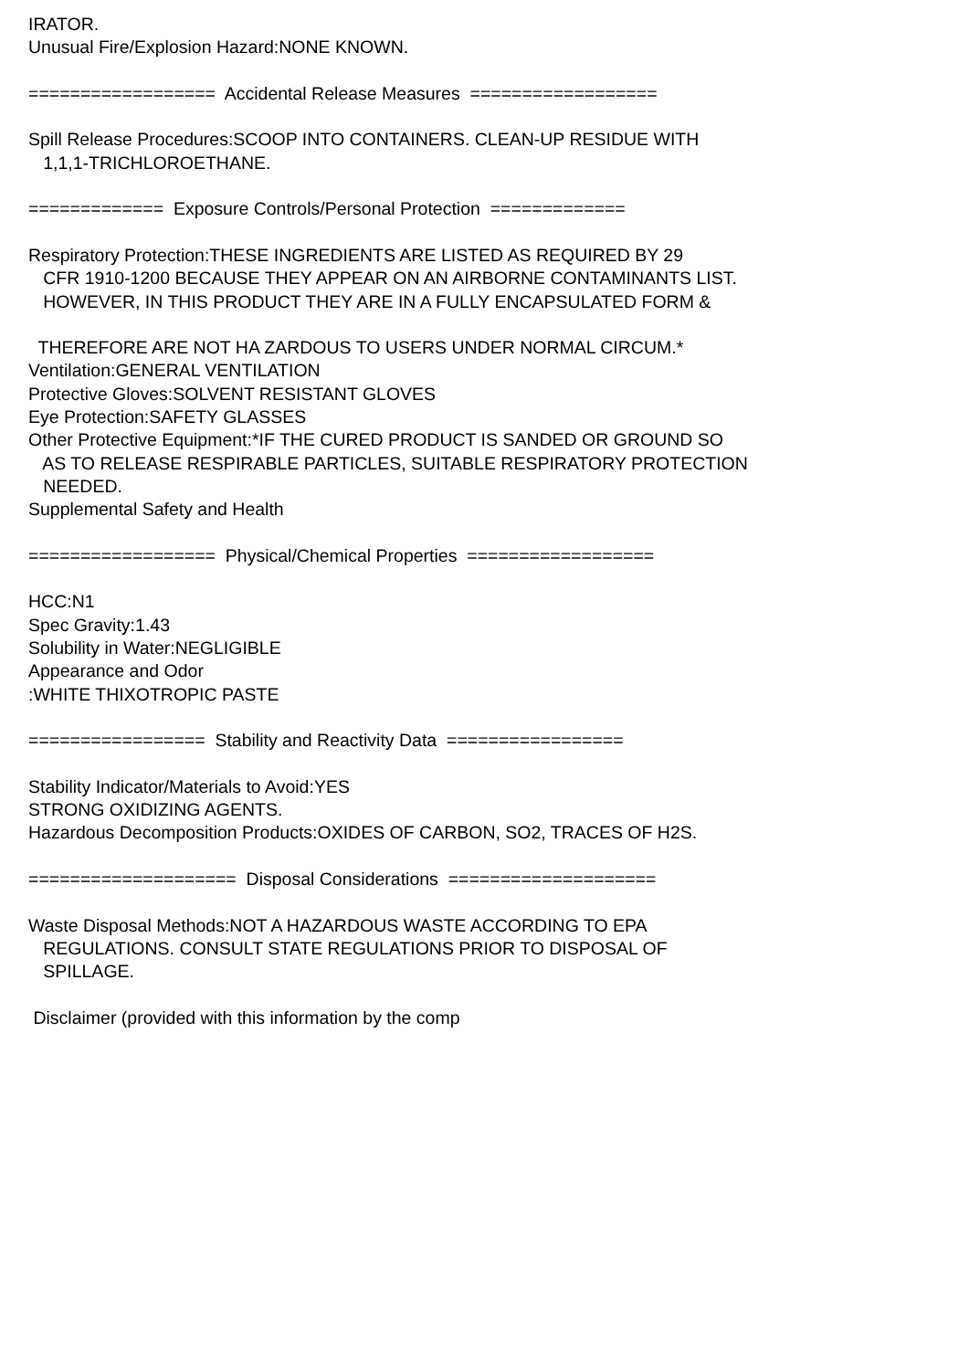IRATOR.
Unusual Fire/Explosion Hazard:NONE KNOWN.
================== Accidental Release Measures ==================
Spill Release Procedures:SCOOP INTO CONTAINERS. CLEAN-UP RESIDUE WITH
1,1,1-TRICHLOROETHANE.
============= Exposure Controls/Personal Protection =============
Respiratory Protection:THESE INGREDIENTS ARE LISTED AS REQUIRED BY 29
CFR 1910-1200 BECAUSE THEY APPEAR ON AN AIRBORNE CONTAMINANTS LIST.
HOWEVER, IN THIS PRODUCT THEY ARE IN A FULLY ENCAPSULATED FORM &
THEREFORE ARE NOT HA ZARDOUS TO USERS UNDER NORMAL CIRCUM.*
Ventilation:GENERAL VENTILATION
Protective Gloves:SOLVENT RESISTANT GLOVES
Eye Protection:SAFETY GLASSES
Other Protective Equipment:*IF THE CURED PRODUCT IS SANDED OR GROUND SO
AS TO RELEASE RESPIRABLE PARTICLES, SUITABLE RESPIRATORY PROTECTION
NEEDED.
Supplemental Safety and Health
================== Physical/Chemical Properties ==================
HCC:N1
Spec Gravity:1.43
Solubility in Water:NEGLIGIBLE
Appearance and Odor
:WHITE THIXOTROPIC PASTE
================= Stability and Reactivity Data =================
Stability Indicator/Materials to Avoid:YES
STRONG OXIDIZING AGENTS.
Hazardous Decomposition Products:OXIDES OF CARBON, SO2, TRACES OF H2S.
==================== Disposal Considerations ====================
Waste Disposal Methods:NOT A HAZARDOUS WASTE ACCORDING TO EPA
REGULATIONS. CONSULT STATE REGULATIONS PRIOR TO DISPOSAL OF
SPILLAGE.
Disclaimer (provided with this information by the comp